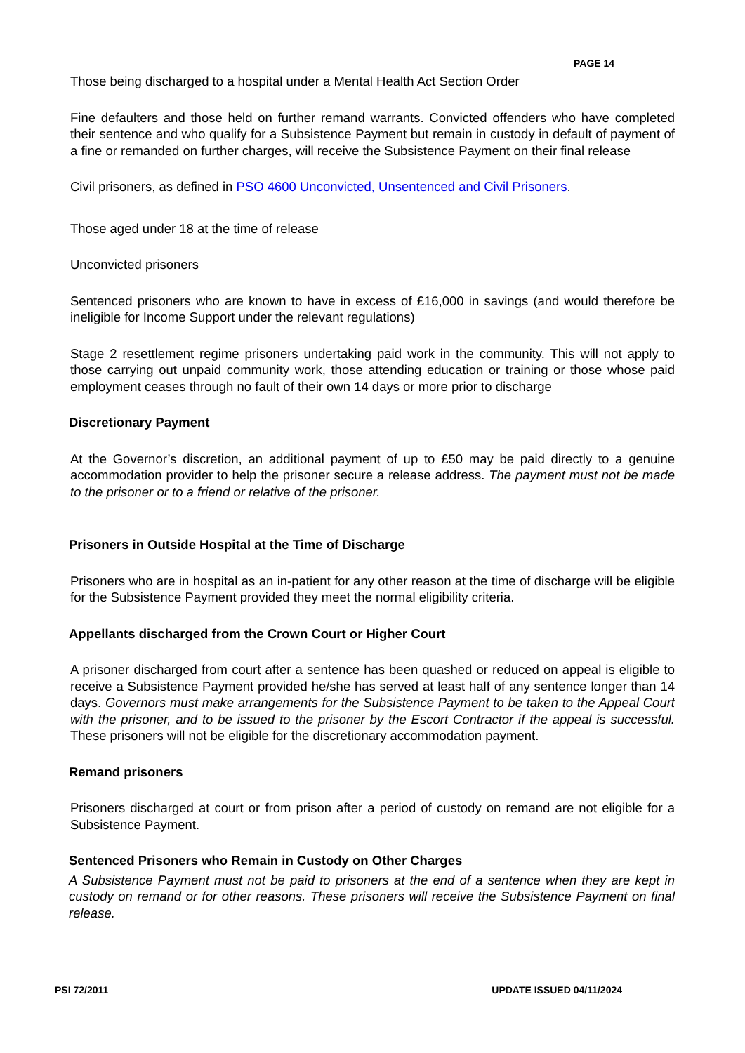PAGE 14
Those being discharged to a hospital under a Mental Health Act Section Order
Fine defaulters and those held on further remand warrants. Convicted offenders who have completed their sentence and who qualify for a Subsistence Payment but remain in custody in default of payment of a fine or remanded on further charges, will receive the Subsistence Payment on their final release
Civil prisoners, as defined in PSO 4600 Unconvicted, Unsentenced and Civil Prisoners.
Those aged under 18 at the time of release
Unconvicted prisoners
Sentenced prisoners who are known to have in excess of £16,000 in savings (and would therefore be ineligible for Income Support under the relevant regulations)
Stage 2 resettlement regime prisoners undertaking paid work in the community. This will not apply to those carrying out unpaid community work, those attending education or training or those whose paid employment ceases through no fault of their own 14 days or more prior to discharge
Discretionary Payment
At the Governor’s discretion, an additional payment of up to £50 may be paid directly to a genuine accommodation provider to help the prisoner secure a release address. The payment must not be made to the prisoner or to a friend or relative of the prisoner.
Prisoners in Outside Hospital at the Time of Discharge
Prisoners who are in hospital as an in-patient for any other reason at the time of discharge will be eligible for the Subsistence Payment provided they meet the normal eligibility criteria.
Appellants discharged from the Crown Court or Higher Court
A prisoner discharged from court after a sentence has been quashed or reduced on appeal is eligible to receive a Subsistence Payment provided he/she has served at least half of any sentence longer than 14 days. Governors must make arrangements for the Subsistence Payment to be taken to the Appeal Court with the prisoner, and to be issued to the prisoner by the Escort Contractor if the appeal is successful. These prisoners will not be eligible for the discretionary accommodation payment.
Remand prisoners
Prisoners discharged at court or from prison after a period of custody on remand are not eligible for a Subsistence Payment.
Sentenced Prisoners who Remain in Custody on Other Charges
A Subsistence Payment must not be paid to prisoners at the end of a sentence when they are kept in custody on remand or for other reasons. These prisoners will receive the Subsistence Payment on final release.
PSI 72/2011 UPDATE ISSUED 04/11/2024